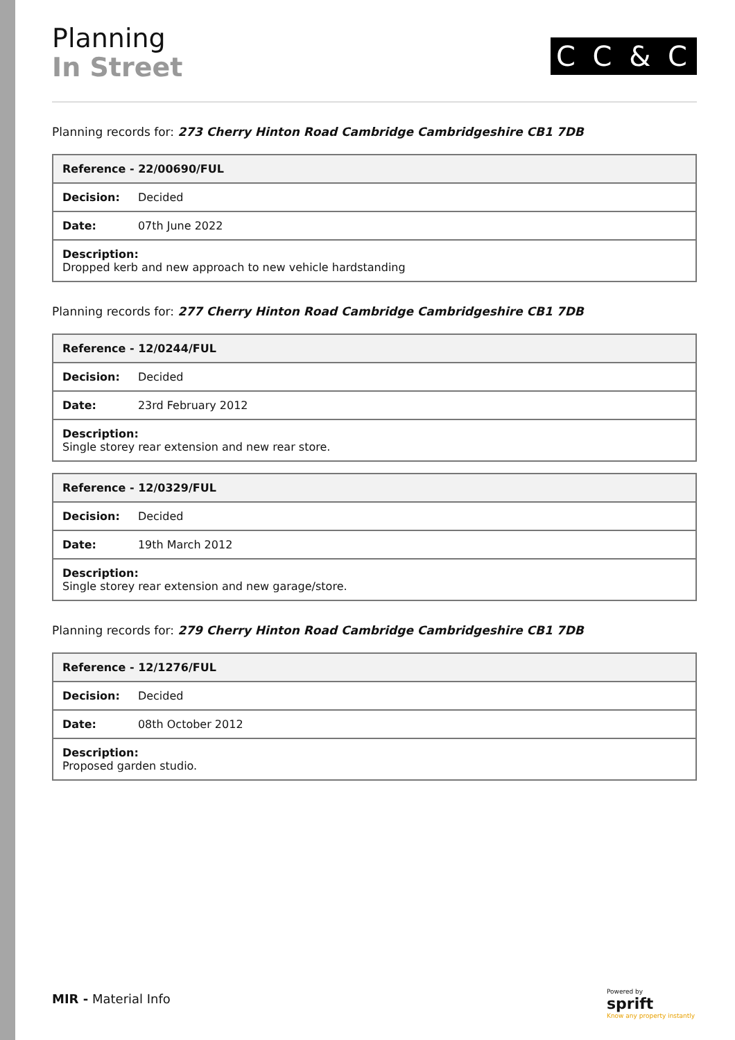Planning
In Street
C C & C
Planning records for: 273 Cherry Hinton Road Cambridge Cambridgeshire CB1 7DB
| Reference - 22/00690/FUL | |
| --- | --- |
| Decision: | Decided |
| Date: | 07th June 2022 |
| Description: Dropped kerb and new approach to new vehicle hardstanding | |
Planning records for: 277 Cherry Hinton Road Cambridge Cambridgeshire CB1 7DB
| Reference - 12/0244/FUL | |
| --- | --- |
| Decision: | Decided |
| Date: | 23rd February 2012 |
| Description: Single storey rear extension and new rear store. | |
| Reference - 12/0329/FUL | |
| --- | --- |
| Decision: | Decided |
| Date: | 19th March 2012 |
| Description: Single storey rear extension and new garage/store. | |
Planning records for: 279 Cherry Hinton Road Cambridge Cambridgeshire CB1 7DB
| Reference - 12/1276/FUL | |
| --- | --- |
| Decision: | Decided |
| Date: | 08th October 2012 |
| Description: Proposed garden studio. | |
MIR - Material Info
Powered by
sprift
Know any property instantly